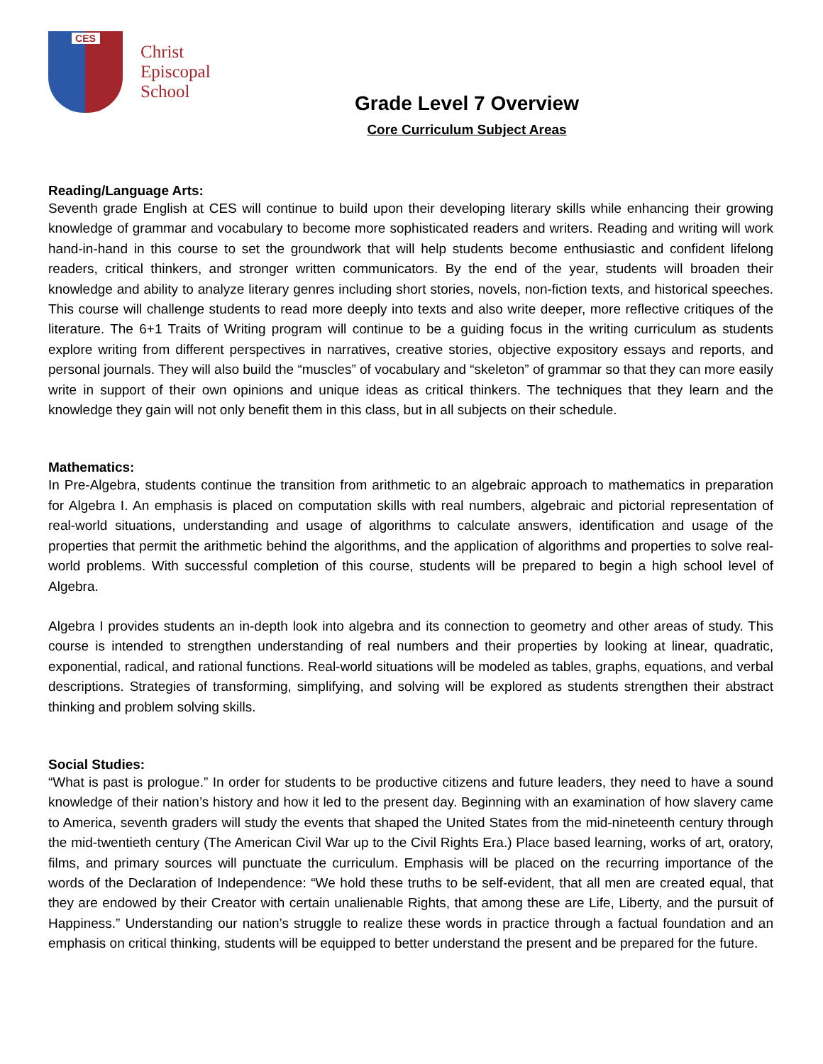CES
Christ
Episcopal
School
Grade Level 7 Overview
Core Curriculum Subject Areas
Reading/Language Arts:
Seventh grade English at CES will continue to build upon their developing literary skills while enhancing their growing knowledge of grammar and vocabulary to become more sophisticated readers and writers. Reading and writing will work hand-in-hand in this course to set the groundwork that will help students become enthusiastic and confident lifelong readers, critical thinkers, and stronger written communicators. By the end of the year, students will broaden their knowledge and ability to analyze literary genres including short stories, novels, non-fiction texts, and historical speeches. This course will challenge students to read more deeply into texts and also write deeper, more reflective critiques of the literature. The 6+1 Traits of Writing program will continue to be a guiding focus in the writing curriculum as students explore writing from different perspectives in narratives, creative stories, objective expository essays and reports, and personal journals. They will also build the “muscles” of vocabulary and “skeleton” of grammar so that they can more easily write in support of their own opinions and unique ideas as critical thinkers. The techniques that they learn and the knowledge they gain will not only benefit them in this class, but in all subjects on their schedule.
Mathematics:
In Pre-Algebra, students continue the transition from arithmetic to an algebraic approach to mathematics in preparation for Algebra I. An emphasis is placed on computation skills with real numbers, algebraic and pictorial representation of real-world situations, understanding and usage of algorithms to calculate answers, identification and usage of the properties that permit the arithmetic behind the algorithms, and the application of algorithms and properties to solve real-world problems. With successful completion of this course, students will be prepared to begin a high school level of Algebra.
Algebra I provides students an in-depth look into algebra and its connection to geometry and other areas of study. This course is intended to strengthen understanding of real numbers and their properties by looking at linear, quadratic, exponential, radical, and rational functions. Real-world situations will be modeled as tables, graphs, equations, and verbal descriptions. Strategies of transforming, simplifying, and solving will be explored as students strengthen their abstract thinking and problem solving skills.
Social Studies:
“What is past is prologue.” In order for students to be productive citizens and future leaders, they need to have a sound knowledge of their nation’s history and how it led to the present day. Beginning with an examination of how slavery came to America, seventh graders will study the events that shaped the United States from the mid-nineteenth century through the mid-twentieth century (The American Civil War up to the Civil Rights Era.) Place based learning, works of art, oratory, films, and primary sources will punctuate the curriculum. Emphasis will be placed on the recurring importance of the words of the Declaration of Independence: “We hold these truths to be self-evident, that all men are created equal, that they are endowed by their Creator with certain unalienable Rights, that among these are Life, Liberty, and the pursuit of Happiness.” Understanding our nation’s struggle to realize these words in practice through a factual foundation and an emphasis on critical thinking, students will be equipped to better understand the present and be prepared for the future.